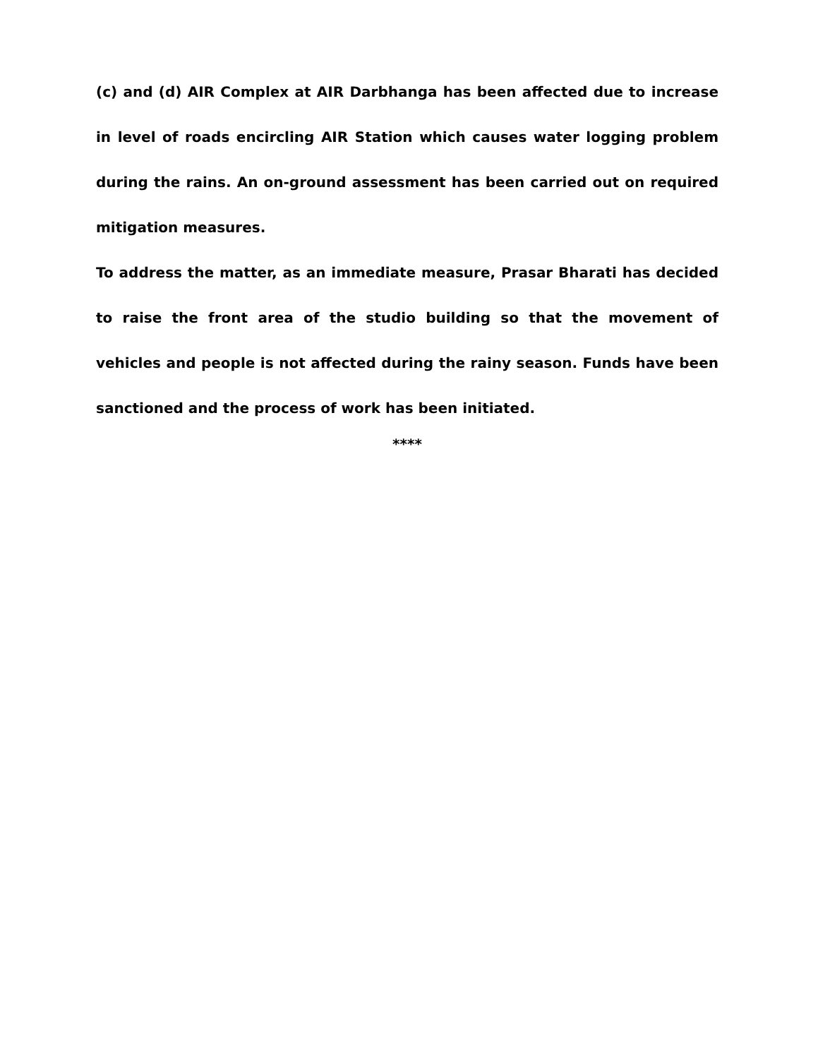(c) and (d) AIR Complex at AIR Darbhanga has been affected due to increase in level of roads encircling AIR Station which causes water logging problem during the rains. An on-ground assessment has been carried out on required mitigation measures.
To address the matter, as an immediate measure, Prasar Bharati has decided to raise the front area of the studio building so that the movement of vehicles and people is not affected during the rainy season. Funds have been sanctioned and the process of work has been initiated.
****